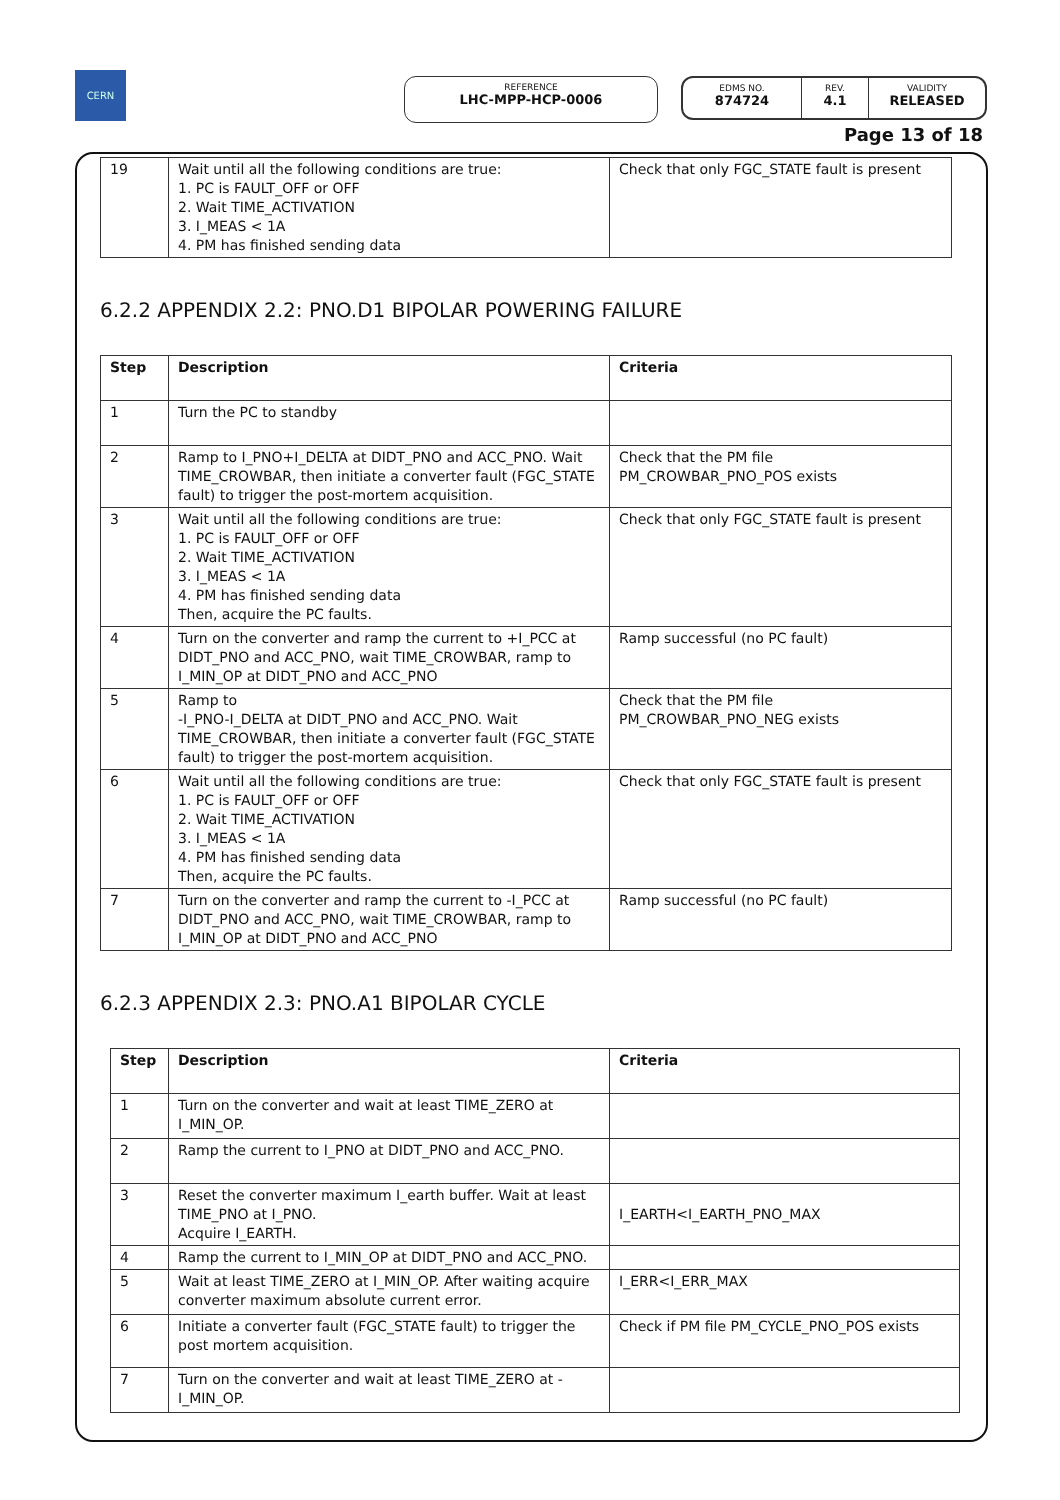CERN
REFERENCE
LHC-MPP-HCP-0006
EDMS NO.
874724
REV.
4.1
VALIDITY
RELEASED
Page 13 of 18
| 19 | Wait until all the following conditions are true: 1. PC is FAULT_OFF or OFF 2. Wait TIME_ACTIVATION 3. I_MEAS < 1A 4. PM has finished sending data | Check that only FGC_STATE fault is present |
6.2.2 APPENDIX 2.2: PNO.D1 BIPOLAR POWERING FAILURE
| Step | Description | Criteria |
| --- | --- | --- |
| 1 | Turn the PC to standby | |
| 2 | Ramp to I_PNO+I_DELTA at DIDT_PNO and ACC_PNO. Wait TIME_CROWBAR, then initiate a converter fault (FGC_STATE fault) to trigger the post-mortem acquisition. | Check that the PM file PM_CROWBAR_PNO_POS exists |
| 3 | Wait until all the following conditions are true: 1. PC is FAULT_OFF or OFF 2. Wait TIME_ACTIVATION 3. I_MEAS < 1A 4. PM has finished sending data Then, acquire the PC faults. | Check that only FGC_STATE fault is present |
| 4 | Turn on the converter and ramp the current to +I_PCC at DIDT_PNO and ACC_PNO, wait TIME_CROWBAR, ramp to I_MIN_OP at DIDT_PNO and ACC_PNO | Ramp successful (no PC fault) |
| 5 | Ramp to -I_PNO-I_DELTA at DIDT_PNO and ACC_PNO. Wait TIME_CROWBAR, then initiate a converter fault (FGC_STATE fault) to trigger the post-mortem acquisition. | Check that the PM file PM_CROWBAR_PNO_NEG exists |
| 6 | Wait until all the following conditions are true: 1. PC is FAULT_OFF or OFF 2. Wait TIME_ACTIVATION 3. I_MEAS < 1A 4. PM has finished sending data Then, acquire the PC faults. | Check that only FGC_STATE fault is present |
| 7 | Turn on the converter and ramp the current to -I_PCC at DIDT_PNO and ACC_PNO, wait TIME_CROWBAR, ramp to I_MIN_OP at DIDT_PNO and ACC_PNO | Ramp successful (no PC fault) |
6.2.3 APPENDIX 2.3: PNO.A1 BIPOLAR CYCLE
| Step | Description | Criteria |
| --- | --- | --- |
| 1 | Turn on the converter and wait at least TIME_ZERO at I_MIN_OP. | |
| 2 | Ramp the current to I_PNO at DIDT_PNO and ACC_PNO. | |
| 3 | Reset the converter maximum I_earth buffer. Wait at least TIME_PNO at I_PNO. Acquire I_EARTH. | I_EARTH<I_EARTH_PNO_MAX |
| 4 | Ramp the current to I_MIN_OP at DIDT_PNO and ACC_PNO. | |
| 5 | Wait at least TIME_ZERO at I_MIN_OP. After waiting acquire converter maximum absolute current error. | I_ERR<I_ERR_MAX |
| 6 | Initiate a converter fault (FGC_STATE fault) to trigger the post mortem acquisition. | Check if PM file PM_CYCLE_PNO_POS exists |
| 7 | Turn on the converter and wait at least TIME_ZERO at -I_MIN_OP. | |